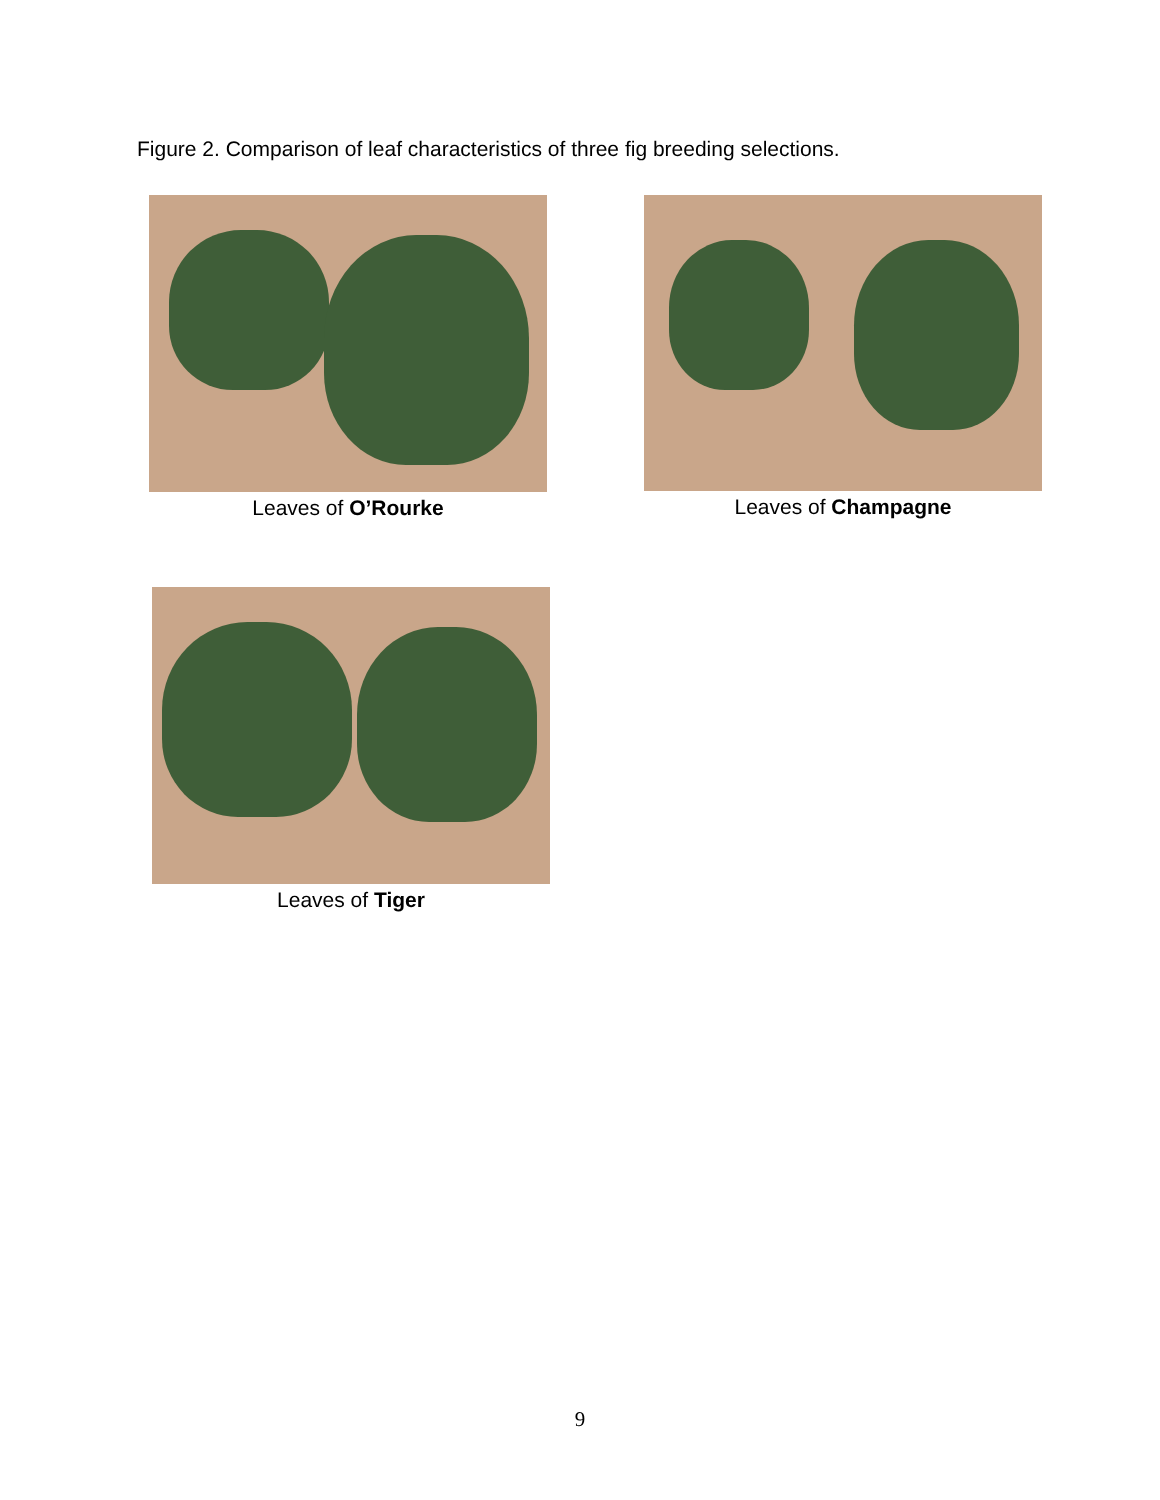Figure 2. Comparison of leaf characteristics of three fig breeding selections.
Leaves of O’Rourke Leaves of Champagne
Leaves of Tiger
9